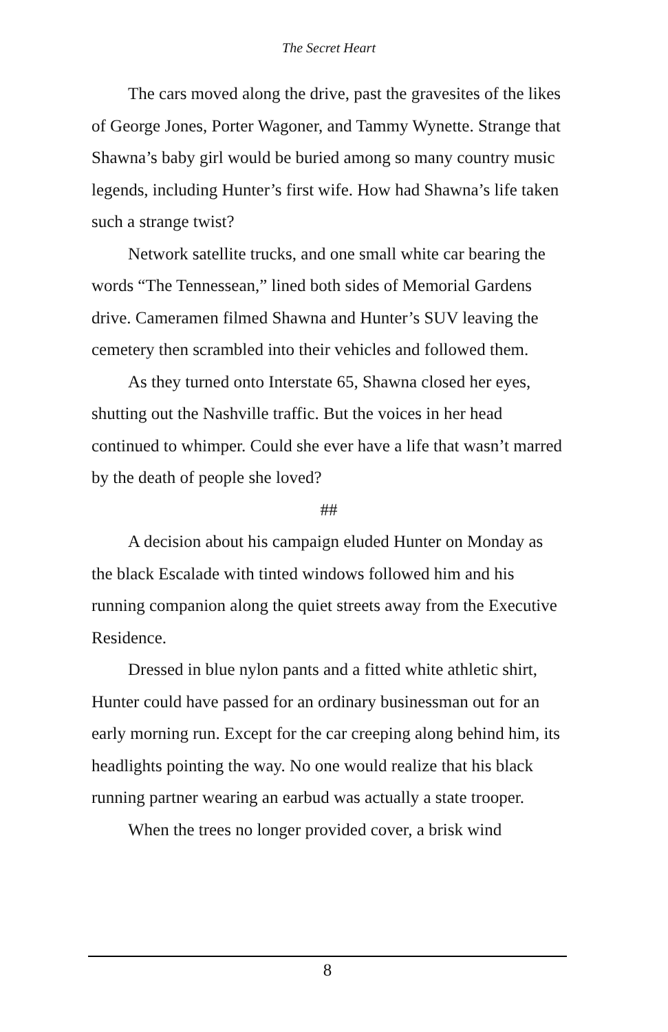The Secret Heart
The cars moved along the drive, past the gravesites of the likes of George Jones, Porter Wagoner, and Tammy Wynette. Strange that Shawna’s baby girl would be buried among so many country music legends, including Hunter’s first wife. How had Shawna’s life taken such a strange twist?
Network satellite trucks, and one small white car bearing the words “The Tennessean,” lined both sides of Memorial Gardens drive. Cameramen filmed Shawna and Hunter’s SUV leaving the cemetery then scrambled into their vehicles and followed them.
As they turned onto Interstate 65, Shawna closed her eyes, shutting out the Nashville traffic. But the voices in her head continued to whimper. Could she ever have a life that wasn’t marred by the death of people she loved?
##
A decision about his campaign eluded Hunter on Monday as the black Escalade with tinted windows followed him and his running companion along the quiet streets away from the Executive Residence.
Dressed in blue nylon pants and a fitted white athletic shirt, Hunter could have passed for an ordinary businessman out for an early morning run. Except for the car creeping along behind him, its headlights pointing the way. No one would realize that his black running partner wearing an earbud was actually a state trooper.
When the trees no longer provided cover, a brisk wind
8